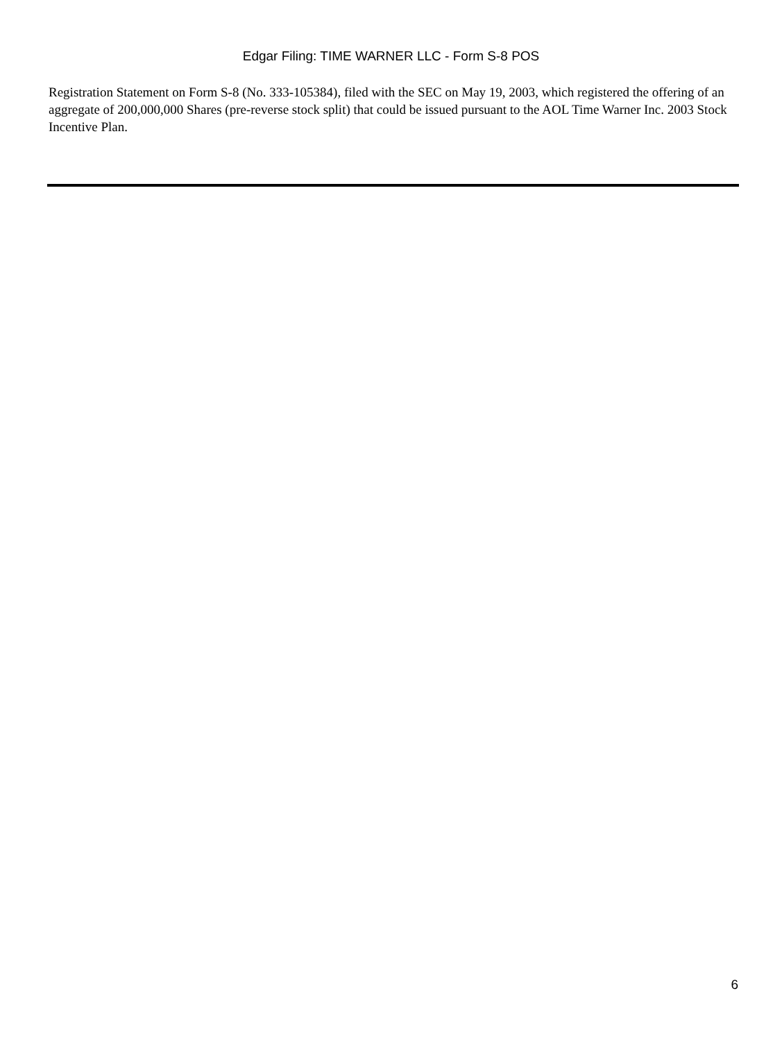Edgar Filing: TIME WARNER LLC - Form S-8 POS
Registration Statement on Form S-8 (No. 333-105384), filed with the SEC on May 19, 2003, which registered the offering of an aggregate of 200,000,000 Shares (pre-reverse stock split) that could be issued pursuant to the AOL Time Warner Inc. 2003 Stock Incentive Plan.
6